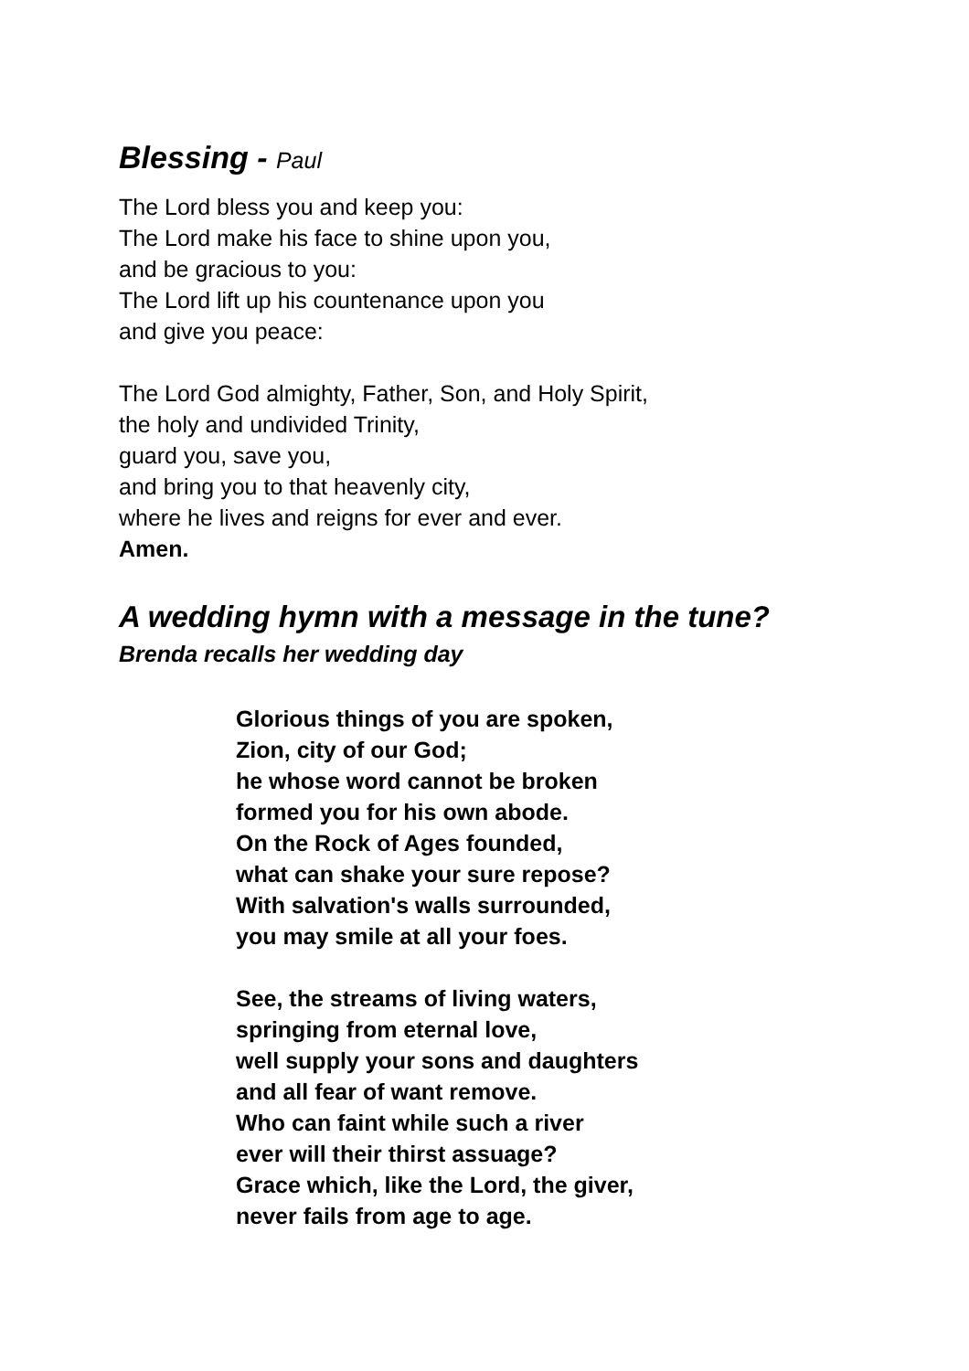Blessing - Paul
The Lord bless you and keep you:
The Lord make his face to shine upon you,
and be gracious to you:
The Lord lift up his countenance upon you
and give you peace:
The Lord God almighty, Father, Son, and Holy Spirit,
the holy and undivided Trinity,
guard you, save you,
and bring you to that heavenly city,
where he lives and reigns for ever and ever.
Amen.
A wedding hymn with a message in the tune?
Brenda recalls her wedding day
Glorious things of you are spoken,
Zion, city of our God;
he whose word cannot be broken
formed you for his own abode.
On the Rock of Ages founded,
what can shake your sure repose?
With salvation's walls surrounded,
you may smile at all your foes.
See, the streams of living waters,
springing from eternal love,
well supply your sons and daughters
and all fear of want remove.
Who can faint while such a river
ever will their thirst assuage?
Grace which, like the Lord, the giver,
never fails from age to age.